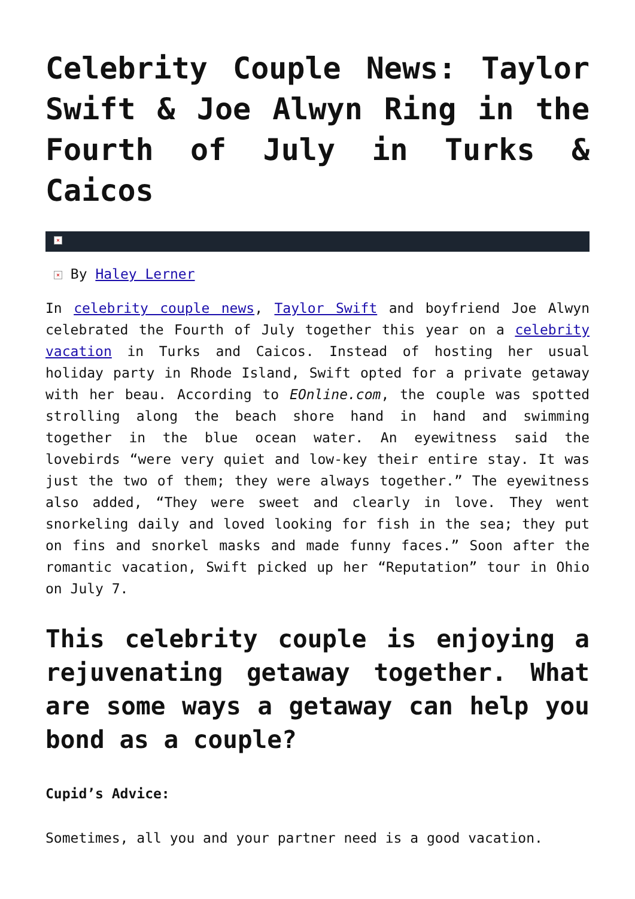Celebrity Couple News: Taylor Swift & Joe Alwyn Ring in the Fourth of July in Turks & Caicos
×
× By Haley Lerner
In celebrity couple news, Taylor Swift and boyfriend Joe Alwyn celebrated the Fourth of July together this year on a celebrity vacation in Turks and Caicos. Instead of hosting her usual holiday party in Rhode Island, Swift opted for a private getaway with her beau. According to EOnline.com, the couple was spotted strolling along the beach shore hand in hand and swimming together in the blue ocean water. An eyewitness said the lovebirds “were very quiet and low-key their entire stay. It was just the two of them; they were always together.” The eyewitness also added, “They were sweet and clearly in love. They went snorkeling daily and loved looking for fish in the sea; they put on fins and snorkel masks and made funny faces.” Soon after the romantic vacation, Swift picked up her “Reputation” tour in Ohio on July 7.
This celebrity couple is enjoying a rejuvenating getaway together. What are some ways a getaway can help you bond as a couple?
Cupid’s Advice:
Sometimes, all you and your partner need is a good vacation.